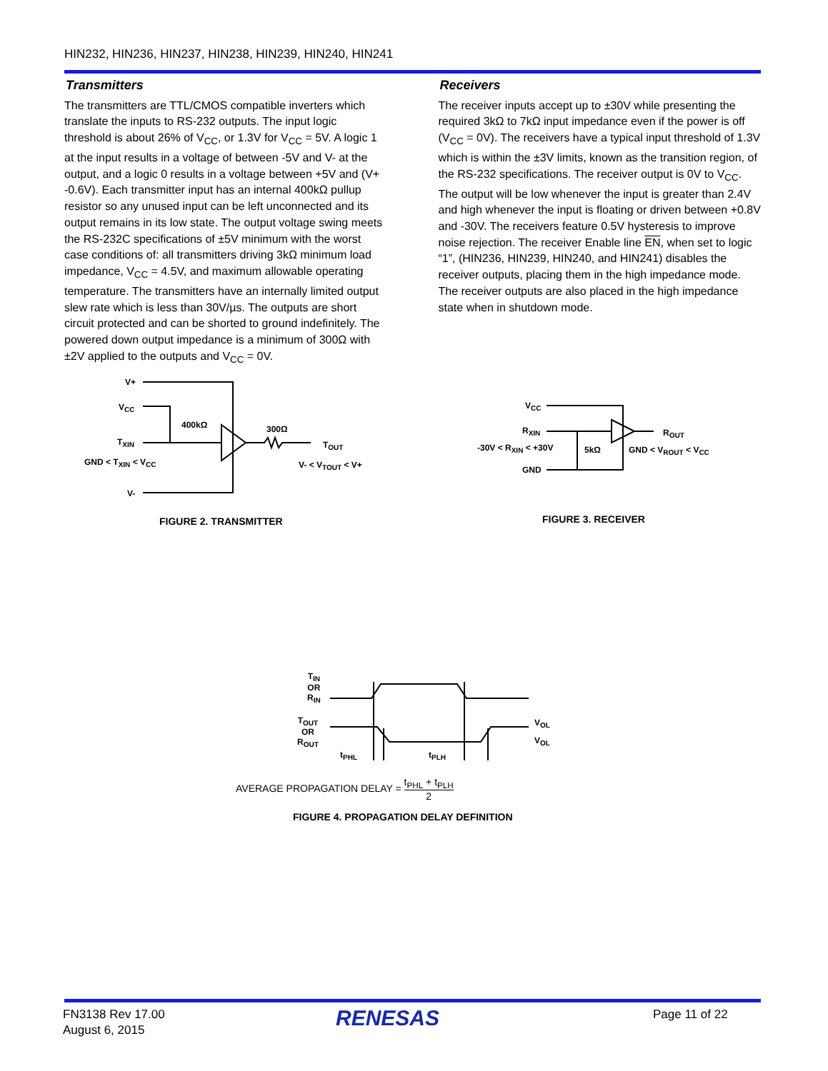HIN232, HIN236, HIN237, HIN238, HIN239, HIN240, HIN241
Transmitters
The transmitters are TTL/CMOS compatible inverters which translate the inputs to RS-232 outputs. The input logic threshold is about 26% of V<sub>CC</sub>, or 1.3V for V<sub>CC</sub> = 5V. A logic 1 at the input results in a voltage of between -5V and V- at the output, and a logic 0 results in a voltage between +5V and (V+ -0.6V). Each transmitter input has an internal 400kΩ pullup resistor so any unused input can be left unconnected and its output remains in its low state. The output voltage swing meets the RS-232C specifications of ±5V minimum with the worst case conditions of: all transmitters driving 3kΩ minimum load impedance, V<sub>CC</sub> = 4.5V, and maximum allowable operating temperature. The transmitters have an internally limited output slew rate which is less than 30V/µs. The outputs are short circuit protected and can be shorted to ground indefinitely. The powered down output impedance is a minimum of 300Ω with ±2V applied to the outputs and V<sub>CC</sub> = 0V.
Receivers
The receiver inputs accept up to ±30V while presenting the required 3kΩ to 7kΩ input impedance even if the power is off (V<sub>CC</sub> = 0V). The receivers have a typical input threshold of 1.3V which is within the ±3V limits, known as the transition region, of the RS-232 specifications. The receiver output is 0V to V<sub>CC</sub>. The output will be low whenever the input is greater than 2.4V and high whenever the input is floating or driven between +0.8V and -30V. The receivers feature 0.5V hysteresis to improve noise rejection. The receiver Enable line EN, when set to logic “1”, (HIN236, HIN239, HIN240, and HIN241) disables the receiver outputs, placing them in the high impedance mode. The receiver outputs are also placed in the high impedance state when in shutdown mode.
V+
V<sub>CC</sub>
400kΩ
T<sub>XIN</sub>
300Ω
T<sub>OUT</sub>
GND < T<sub>XIN</sub> < V<sub>CC</sub> V- < V<sub>TOUT</sub> < V+
V-
FIGURE 2. TRANSMITTER
V<sub>CC</sub>
R<sub>XIN</sub> R<sub>OUT</sub>
-30V < R<sub>XIN</sub> < +30V 5kΩ GND < V<sub>ROUT</sub> < V<sub>CC</sub>
GND
FIGURE 3. RECEIVER
T<sub>IN</sub>
OR
R<sub>IN</sub>
T<sub>OUT</sub>
OR
R<sub>OUT</sub>
V<sub>OL</sub>
V<sub>OL</sub>
t<sub>PHL</sub> t<sub>PLH</sub>
AVERAGE PROPAGATION DELAY = t<sub>PHL</sub> + t<sub>PLH</sub> 2
FIGURE 4. PROPAGATION DELAY DEFINITION
FN3138 Rev 17.00
August 6, 2015
RENESAS Page 11 of 22